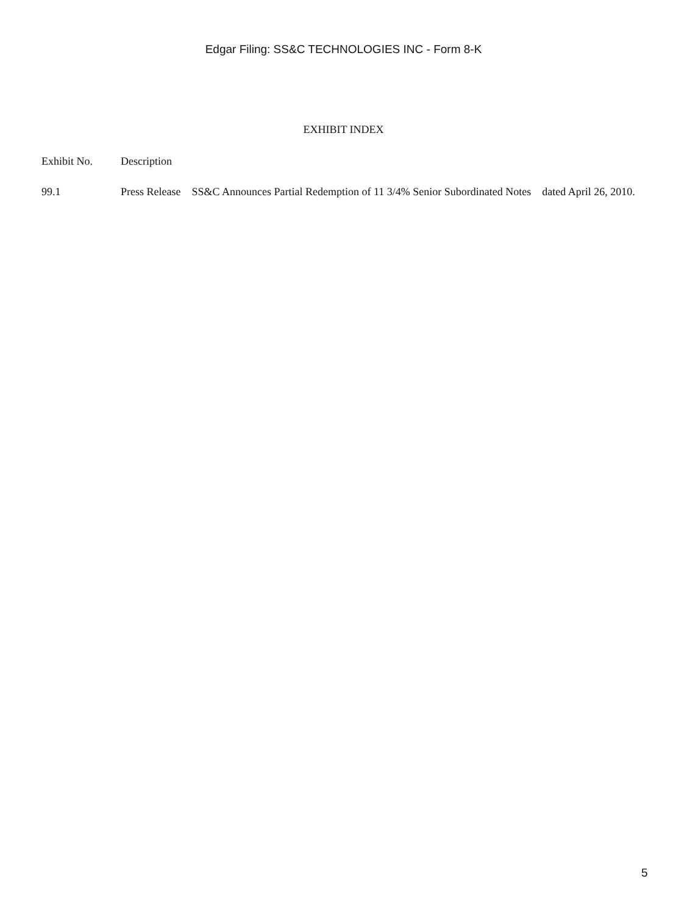Edgar Filing: SS&C TECHNOLOGIES INC - Form 8-K
EXHIBIT INDEX
| Exhibit No. | Description |
| --- | --- |
| 99.1 | Press Release SS&C Announces Partial Redemption of 11 3/4% Senior Subordinated Notes dated April 26, 2010. |
5